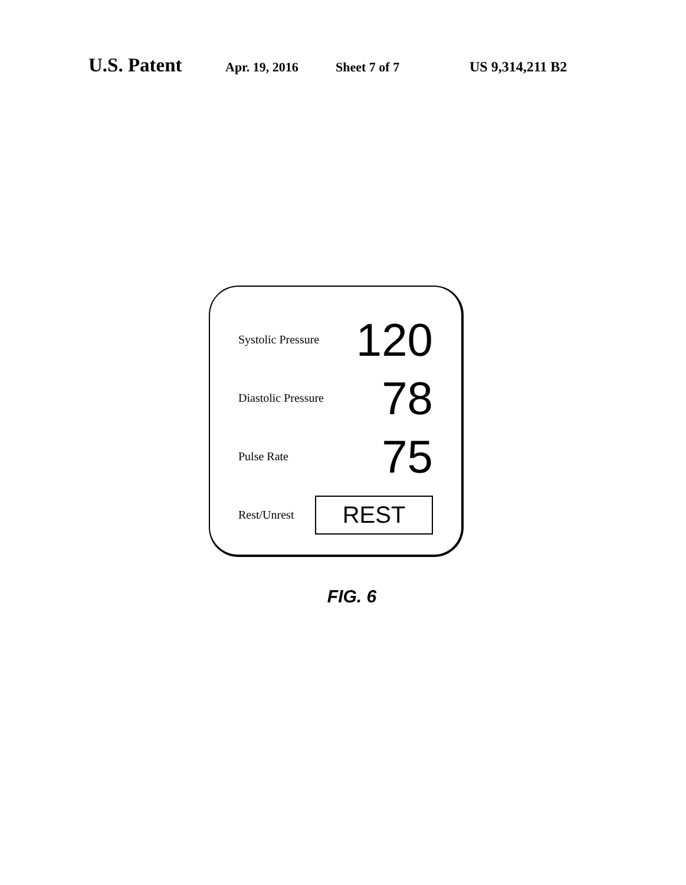U.S. Patent Apr. 19, 2016 Sheet 7 of 7 US 9,314,211 B2
Systolic Pressure 120
Diastolic Pressure 78
Pulse Rate 75
Rest/Unrest REST
FIG. 6